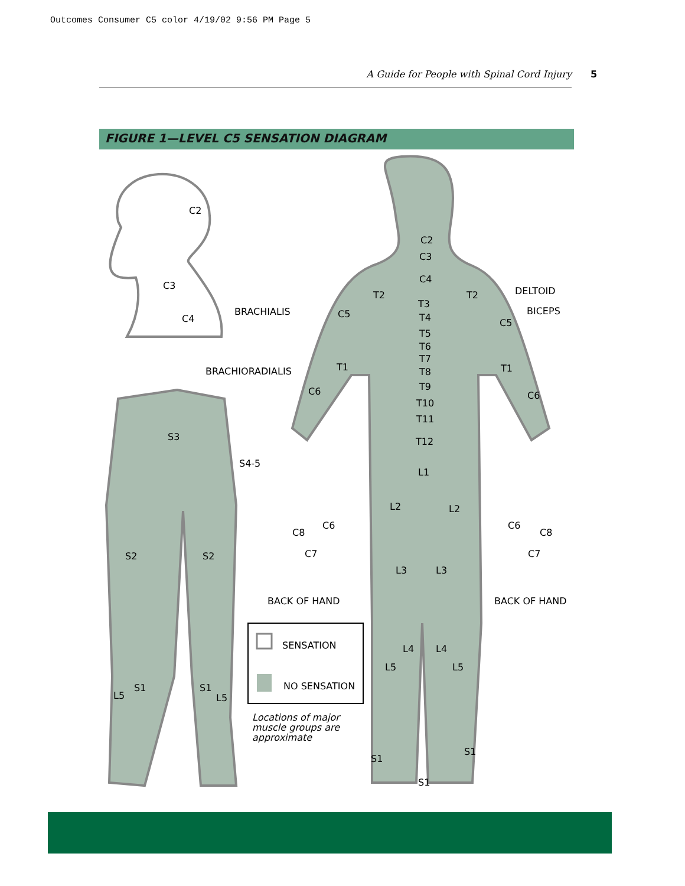Outcomes Consumer C5 color 4/19/02 9:56 PM Page 5
A Guide for People with Spinal Cord Injury 5
FIGURE 1—LEVEL C5 SENSATION DIAGRAM
C2
C3
C4
S3
S4-5
S2
S2
L5
S1
S1
L5
C2
C3
C4
T2
T2
T3
T4
T5
T6
T7
T8
T9
T10
T11
T12
L1
L2
L2
L3
L3
L4
L4
L5
L5
S1
S1
S1
C5
C5
T1
T1
C6
C6
DELTOID
BICEPS
BRACHIALIS
BRACHIORADIALIS
C8
C6
C7
BACK OF HAND
C6
C8
C7
BACK OF HAND
SENSATION
NO SENSATION
Locations of major
muscle groups are
approximate